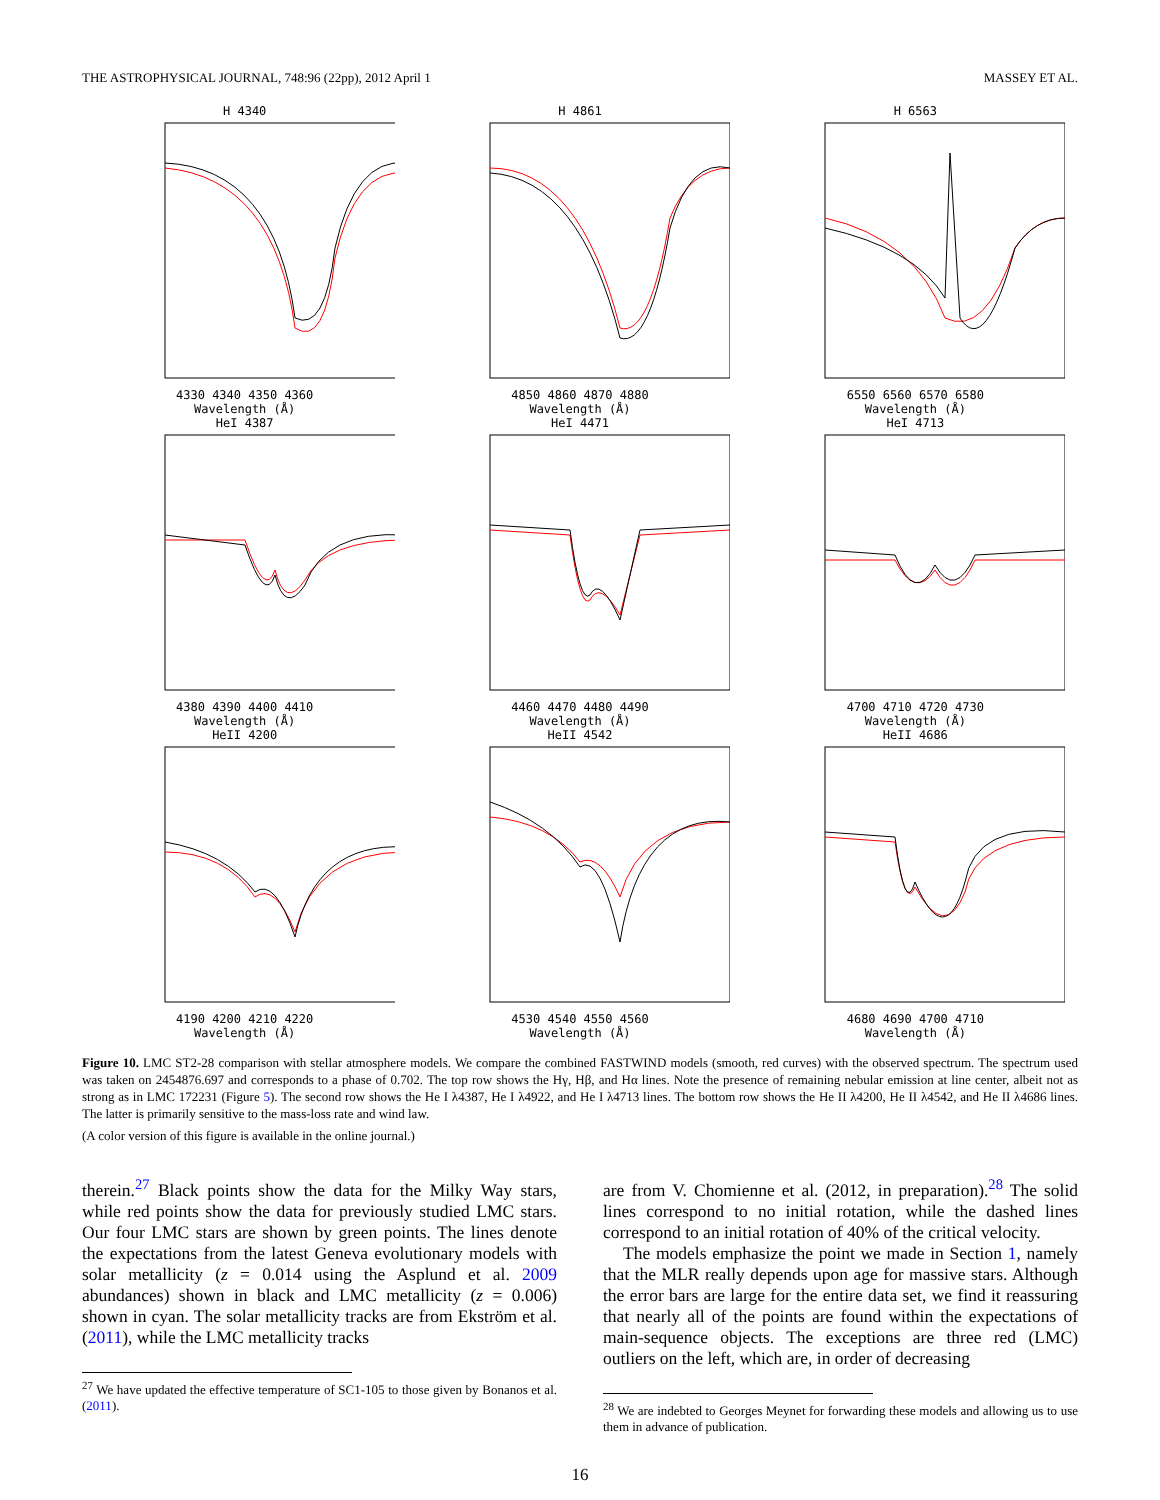THE ASTROPHYSICAL JOURNAL, 748:96 (22pp), 2012 April 1 MASSEY ET AL.
H 43404330 4340 4350 4360
Wavelength (Å)
H 48614850 4860 4870 4880
Wavelength (Å)
H 65636550 6560 6570 6580
Wavelength (Å)
HeI 43874380 4390 4400 4410
Wavelength (Å)
HeI 44714460 4470 4480 4490
Wavelength (Å)
HeI 47134700 4710 4720 4730
Wavelength (Å)
HeII 42004190 4200 4210 4220
Wavelength (Å)
HeII 45424530 4540 4550 4560
Wavelength (Å)
HeII 46864680 4690 4700 4710
Wavelength (Å)
Figure 10. LMC ST2-28 comparison with stellar atmosphere models. We compare the combined FASTWIND models (smooth, red curves) with the observed spectrum. The spectrum used was taken on 2454876.697 and corresponds to a phase of 0.702. The top row shows the Hγ, Hβ, and Hα lines. Note the presence of remaining nebular emission at line center, albeit not as strong as in LMC 172231 (Figure 5). The second row shows the He I λ4387, He I λ4922, and He I λ4713 lines. The bottom row shows the He II λ4200, He II λ4542, and He II λ4686 lines. The latter is primarily sensitive to the mass-loss rate and wind law.
(A color version of this figure is available in the online journal.)
therein.<sup>27</sup> Black points show the data for the Milky Way stars, while red points show the data for previously studied LMC stars. Our four LMC stars are shown by green points. The lines denote the expectations from the latest Geneva evolutionary models with solar metallicity (z = 0.014 using the Asplund et al. 2009 abundances) shown in black and LMC metallicity (z = 0.006) shown in cyan. The solar metallicity tracks are from Ekström et al. (2011), while the LMC metallicity tracks
<sup>27</sup> We have updated the effective temperature of SC1-105 to those given by Bonanos et al. (2011).
are from V. Chomienne et al. (2012, in preparation).<sup>28</sup> The solid lines correspond to no initial rotation, while the dashed lines correspond to an initial rotation of 40% of the critical velocity.
The models emphasize the point we made in Section 1, namely that the MLR really depends upon age for massive stars. Although the error bars are large for the entire data set, we find it reassuring that nearly all of the points are found within the expectations of main-sequence objects. The exceptions are three red (LMC) outliers on the left, which are, in order of decreasing
<sup>28</sup> We are indebted to Georges Meynet for forwarding these models and allowing us to use them in advance of publication.
16